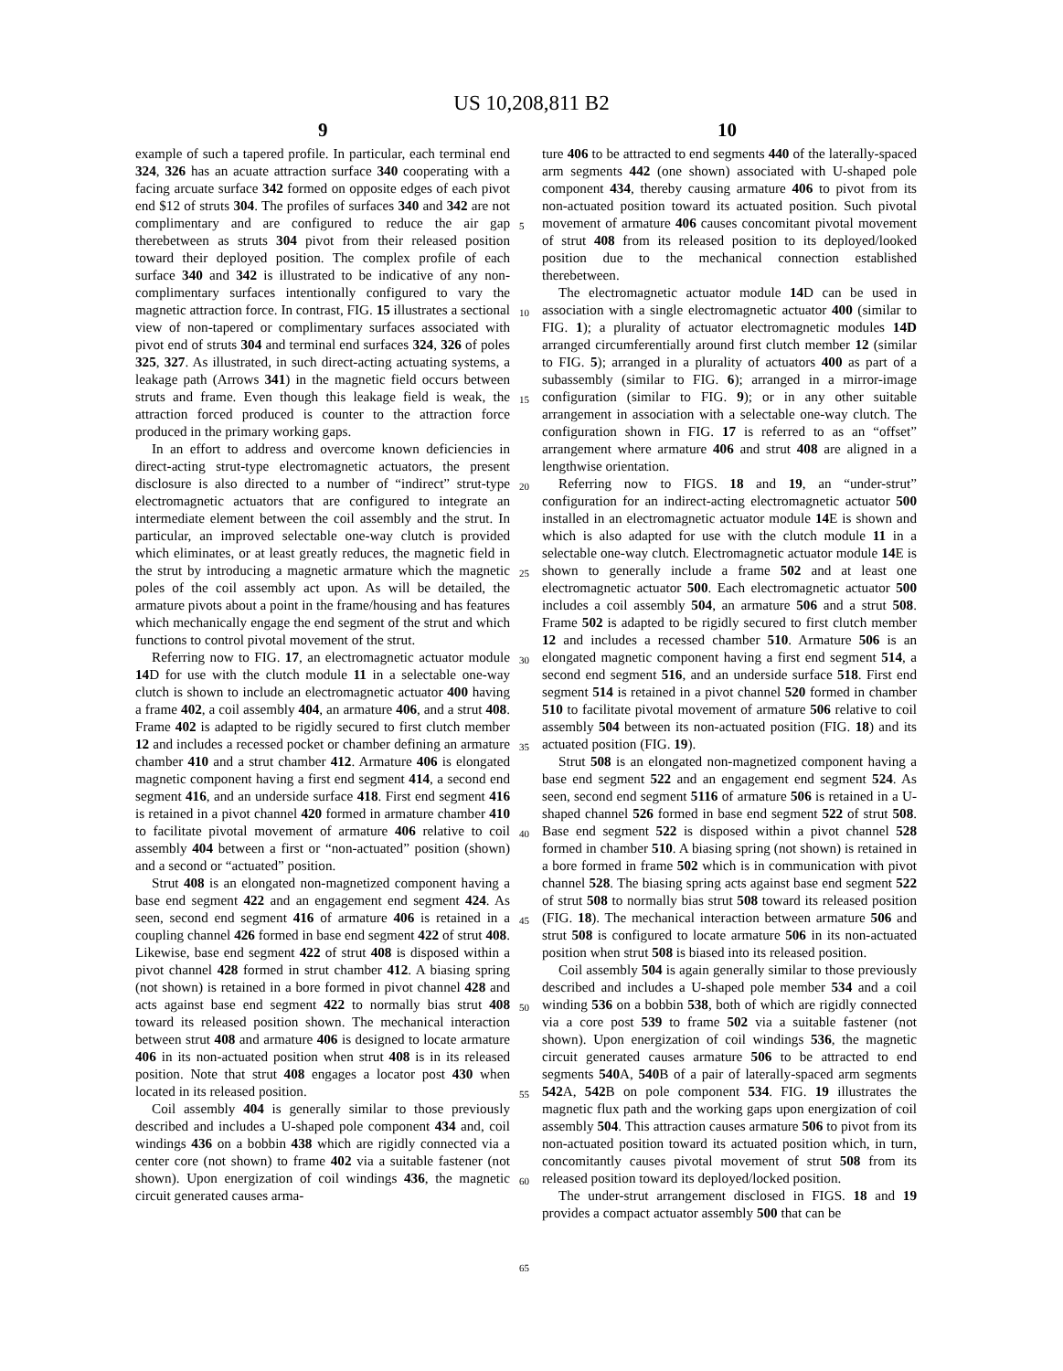US 10,208,811 B2
9 10
example of such a tapered profile. In particular, each terminal end 324, 326 has an acuate attraction surface 340 cooperating with a facing arcuate surface 342 formed on opposite edges of each pivot end $12 of struts 304. The profiles of surfaces 340 and 342 are not complimentary and are configured to reduce the air gap therebetween as struts 304 pivot from their released position toward their deployed position. The complex profile of each surface 340 and 342 is illustrated to be indicative of any non-complimentary surfaces intentionally configured to vary the magnetic attraction force. In contrast, FIG. 15 illustrates a sectional view of non-tapered or complimentary surfaces associated with pivot end of struts 304 and terminal end surfaces 324, 326 of poles 325, 327. As illustrated, in such direct-acting actuating systems, a leakage path (Arrows 341) in the magnetic field occurs between struts and frame. Even though this leakage field is weak, the attraction forced produced is counter to the attraction force produced in the primary working gaps.
In an effort to address and overcome known deficiencies in direct-acting strut-type electromagnetic actuators, the present disclosure is also directed to a number of “indirect” strut-type electromagnetic actuators that are configured to integrate an intermediate element between the coil assembly and the strut. In particular, an improved selectable one-way clutch is provided which eliminates, or at least greatly reduces, the magnetic field in the strut by introducing a magnetic armature which the magnetic poles of the coil assembly act upon. As will be detailed, the armature pivots about a point in the frame/housing and has features which mechanically engage the end segment of the strut and which functions to control pivotal movement of the strut.
Referring now to FIG. 17, an electromagnetic actuator module 14 D for use with the clutch module 11 in a selectable one-way clutch is shown to include an electromagnetic actuator 400 having a frame 402, a coil assembly 404, an armature 406, and a strut 408. Frame 402 is adapted to be rigidly secured to first clutch member 12 and includes a recessed pocket or chamber defining an armature chamber 410 and a strut chamber 412. Armature 406 is elongated magnetic component having a first end segment 414, a second end segment 416, and an underside surface 418. First end segment 416 is retained in a pivot channel 420 formed in armature chamber 410 to facilitate pivotal movement of armature 406 relative to coil assembly 404 between a first or “non-actuated” position (shown) and a second or “actuated” position.
Strut 408 is an elongated non-magnetized component having a base end segment 422 and an engagement end segment 424. As seen, second end segment 416 of armature 406 is retained in a coupling channel 426 formed in base end segment 422 of strut 408. Likewise, base end segment 422 of strut 408 is disposed within a pivot channel 428 formed in strut chamber 412. A biasing spring (not shown) is retained in a bore formed in pivot channel 428 and acts against base end segment 422 to normally bias strut 408 toward its released position shown. The mechanical interaction between strut 408 and armature 406 is designed to locate armature 406 in its non-actuated position when strut 408 is in its released position. Note that strut 408 engages a locator post 430 when located in its released position.
Coil assembly 404 is generally similar to those previously described and includes a U-shaped pole component 434 and, coil windings 436 on a bobbin 438 which are rigidly connected via a center core (not shown) to frame 402 via a suitable fastener (not shown). Upon energization of coil windings 436, the magnetic circuit generated causes arma-
ture 406 to be attracted to end segments 440 of the laterally-spaced arm segments 442 (one shown) associated with U-shaped pole component 434, thereby causing armature 406 to pivot from its non-actuated position toward its actuated position. Such pivotal movement of armature 406 causes concomitant pivotal movement of strut 408 from its released position to its deployed/looked position due to the mechanical connection established therebetween.
The electromagnetic actuator module 14 D can be used in association with a single electromagnetic actuator 400 (similar to FIG. 1); a plurality of actuator electromagnetic modules 14D arranged circumferentially around first clutch member 12 (similar to FIG. 5); arranged in a plurality of actuators 400 as part of a subassembly (similar to FIG. 6); arranged in a mirror-image configuration (similar to FIG. 9); or in any other suitable arrangement in association with a selectable one-way clutch. The configuration shown in FIG. 17 is referred to as an “offset” arrangement where armature 406 and strut 408 are aligned in a lengthwise orientation.
Referring now to FIGS. 18 and 19, an “under-strut” configuration for an indirect-acting electromagnetic actuator 500 installed in an electromagnetic actuator module 14 E is shown and which is also adapted for use with the clutch module 11 in a selectable one-way clutch. Electromagnetic actuator module 14 E is shown to generally include a frame 502 and at least one electromagnetic actuator 500. Each electromagnetic actuator 500 includes a coil assembly 504, an armature 506 and a strut 508. Frame 502 is adapted to be rigidly secured to first clutch member 12 and includes a recessed chamber 510. Armature 506 is an elongated magnetic component having a first end segment 514, a second end segment 516, and an underside surface 518. First end segment 514 is retained in a pivot channel 520 formed in chamber 510 to facilitate pivotal movement of armature 506 relative to coil assembly 504 between its non-actuated position (FIG. 18) and its actuated position (FIG. 19).
Strut 508 is an elongated non-magnetized component having a base end segment 522 and an engagement end segment 524. As seen, second end segment 5116 of armature 506 is retained in a U-shaped channel 526 formed in base end segment 522 of strut 508. Base end segment 522 is disposed within a pivot channel 528 formed in chamber 510. A biasing spring (not shown) is retained in a bore formed in frame 502 which is in communication with pivot channel 528. The biasing spring acts against base end segment 522 of strut 508 to normally bias strut 508 toward its released position (FIG. 18). The mechanical interaction between armature 506 and strut 508 is configured to locate armature 506 in its non-actuated position when strut 508 is biased into its released position.
Coil assembly 504 is again generally similar to those previously described and includes a U-shaped pole member 534 and a coil winding 536 on a bobbin 538, both of which are rigidly connected via a core post 539 to frame 502 via a suitable fastener (not shown). Upon energization of coil windings 536, the magnetic circuit generated causes armature 506 to be attracted to end segments 540 A, 540 B of a pair of laterally-spaced arm segments 542 A, 542 B on pole component 534. FIG. 19 illustrates the magnetic flux path and the working gaps upon energization of coil assembly 504. This attraction causes armature 506 to pivot from its non-actuated position toward its actuated position which, in turn, concomitantly causes pivotal movement of strut 508 from its released position toward its deployed/locked position.
The under-strut arrangement disclosed in FIGS. 18 and 19 provides a compact actuator assembly 500 that can be
5
10
15
20
25
30
35
40
45
50
55
60
65